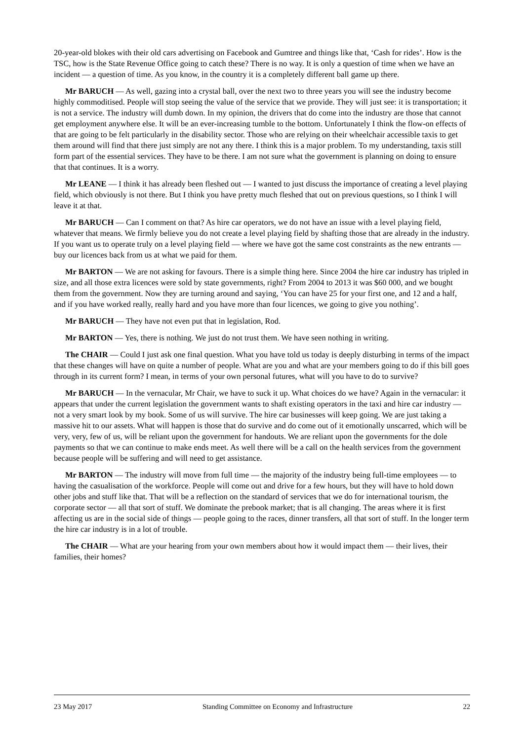20-year-old blokes with their old cars advertising on Facebook and Gumtree and things like that, ‘Cash for rides’. How is the TSC, how is the State Revenue Office going to catch these? There is no way. It is only a question of time when we have an incident — a question of time. As you know, in the country it is a completely different ball game up there.
Mr BARUCH — As well, gazing into a crystal ball, over the next two to three years you will see the industry become highly commoditised. People will stop seeing the value of the service that we provide. They will just see: it is transportation; it is not a service. The industry will dumb down. In my opinion, the drivers that do come into the industry are those that cannot get employment anywhere else. It will be an ever-increasing tumble to the bottom. Unfortunately I think the flow-on effects of that are going to be felt particularly in the disability sector. Those who are relying on their wheelchair accessible taxis to get them around will find that there just simply are not any there. I think this is a major problem. To my understanding, taxis still form part of the essential services. They have to be there. I am not sure what the government is planning on doing to ensure that that continues. It is a worry.
Mr LEANE — I think it has already been fleshed out — I wanted to just discuss the importance of creating a level playing field, which obviously is not there. But I think you have pretty much fleshed that out on previous questions, so I think I will leave it at that.
Mr BARUCH — Can I comment on that? As hire car operators, we do not have an issue with a level playing field, whatever that means. We firmly believe you do not create a level playing field by shafting those that are already in the industry. If you want us to operate truly on a level playing field — where we have got the same cost constraints as the new entrants — buy our licences back from us at what we paid for them.
Mr BARTON — We are not asking for favours. There is a simple thing here. Since 2004 the hire car industry has tripled in size, and all those extra licences were sold by state governments, right? From 2004 to 2013 it was $60 000, and we bought them from the government. Now they are turning around and saying, ‘You can have 25 for your first one, and 12 and a half, and if you have worked really, really hard and you have more than four licences, we going to give you nothing’.
Mr BARUCH — They have not even put that in legislation, Rod.
Mr BARTON — Yes, there is nothing. We just do not trust them. We have seen nothing in writing.
The CHAIR — Could I just ask one final question. What you have told us today is deeply disturbing in terms of the impact that these changes will have on quite a number of people. What are you and what are your members going to do if this bill goes through in its current form? I mean, in terms of your own personal futures, what will you have to do to survive?
Mr BARUCH — In the vernacular, Mr Chair, we have to suck it up. What choices do we have? Again in the vernacular: it appears that under the current legislation the government wants to shaft existing operators in the taxi and hire car industry — not a very smart look by my book. Some of us will survive. The hire car businesses will keep going. We are just taking a massive hit to our assets. What will happen is those that do survive and do come out of it emotionally unscarred, which will be very, very, few of us, will be reliant upon the government for handouts. We are reliant upon the governments for the dole payments so that we can continue to make ends meet. As well there will be a call on the health services from the government because people will be suffering and will need to get assistance.
Mr BARTON — The industry will move from full time — the majority of the industry being full-time employees — to having the casualisation of the workforce. People will come out and drive for a few hours, but they will have to hold down other jobs and stuff like that. That will be a reflection on the standard of services that we do for international tourism, the corporate sector — all that sort of stuff. We dominate the prebook market; that is all changing. The areas where it is first affecting us are in the social side of things — people going to the races, dinner transfers, all that sort of stuff. In the longer term the hire car industry is in a lot of trouble.
The CHAIR — What are your hearing from your own members about how it would impact them — their lives, their families, their homes?
23 May 2017 Standing Committee on Economy and Infrastructure 22